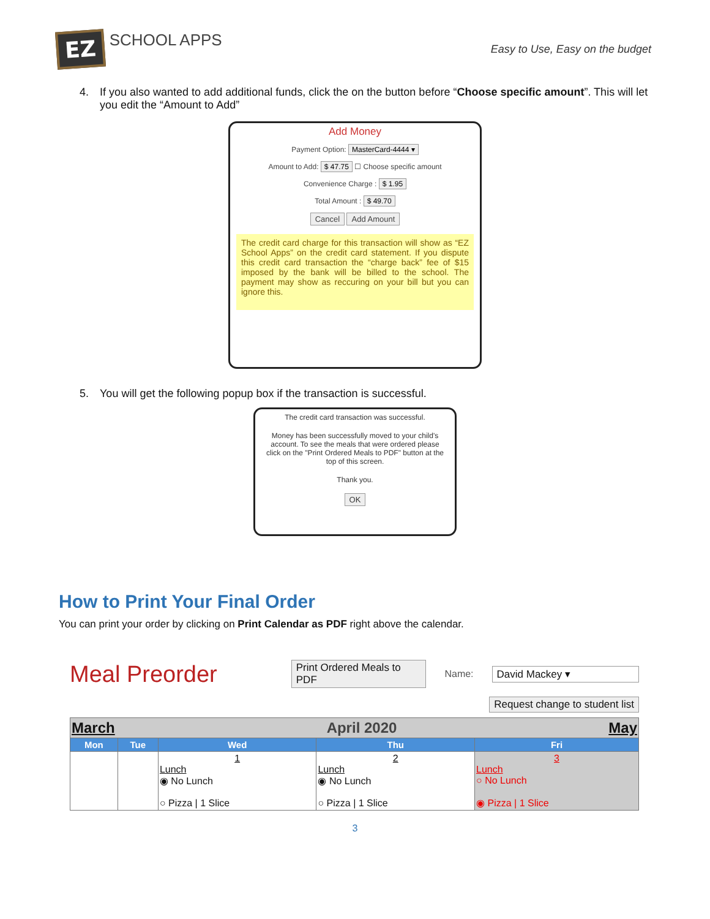EZ SCHOOL APPS
Easy to Use, Easy on the budget
4. If you also wanted to add additional funds, click the on the button before “Choose specific amount”. This will let you edit the “Amount to Add”
Add Money
Payment Option: MasterCard-4444 ▾
Amount to Add: $ 47.75 ☐ Choose specific amount
Convenience Charge : $ 1.95
Total Amount : $ 49.70
Cancel Add Amount
The credit card charge for this transaction will show as “EZ School Apps” on the credit card statement. If you dispute this credit card transaction the “charge back” fee of $15 imposed by the bank will be billed to the school. The payment may show as reccuring on your bill but you can ignore this.
5. You will get the following popup box if the transaction is successful.
The credit card transaction was successful.
Money has been successfully moved to your child's account. To see the meals that were ordered please click on the "Print Ordered Meals to PDF" button at the top of this screen.
Thank you.
OK
How to Print Your Final Order
You can print your order by clicking on Print Calendar as PDF right above the calendar.
Meal Preorder
Print Ordered Meals to PDF Name: David Mackey ▾
Request change to student list
| March May April 2020 | | | | |
| Mon | Tue | Wed | Thu | Fri |
| | | 1 Lunch ◉ No Lunch ○ Pizza / 1 Slice | 2 Lunch ◉ No Lunch ○ Pizza / 1 Slice | 3 Lunch ○ No Lunch ◉ Pizza / 1 Slice |
3